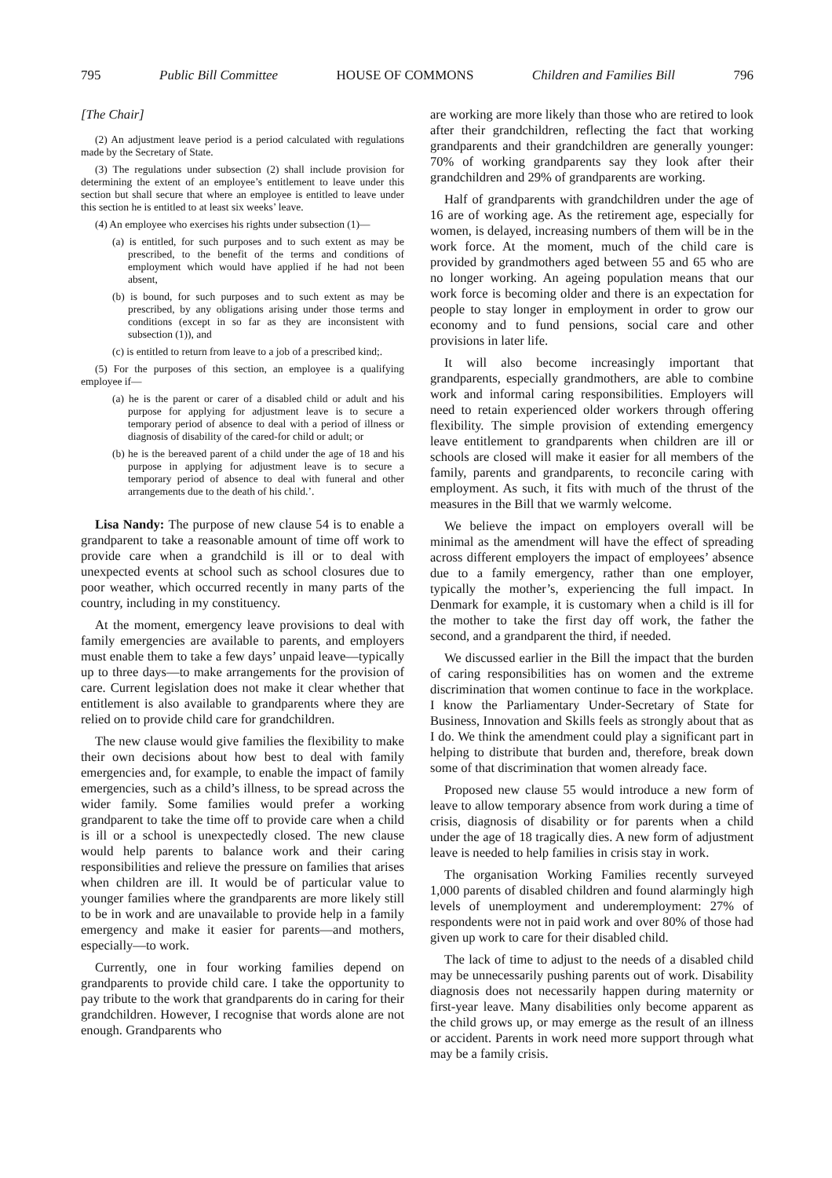795 Public Bill Committee HOUSE OF COMMONS Children and Families Bill 796
[The Chair]
(2) An adjustment leave period is a period calculated with regulations made by the Secretary of State.
(3) The regulations under subsection (2) shall include provision for determining the extent of an employee’s entitlement to leave under this section but shall secure that where an employee is entitled to leave under this section he is entitled to at least six weeks’ leave.
(4) An employee who exercises his rights under subsection (1)—
(a) is entitled, for such purposes and to such extent as may be prescribed, to the benefit of the terms and conditions of employment which would have applied if he had not been absent,
(b) is bound, for such purposes and to such extent as may be prescribed, by any obligations arising under those terms and conditions (except in so far as they are inconsistent with subsection (1)), and
(c) is entitled to return from leave to a job of a prescribed kind;.
(5) For the purposes of this section, an employee is a qualifying employee if—
(a) he is the parent or carer of a disabled child or adult and his purpose for applying for adjustment leave is to secure a temporary period of absence to deal with a period of illness or diagnosis of disability of the cared-for child or adult; or
(b) he is the bereaved parent of a child under the age of 18 and his purpose in applying for adjustment leave is to secure a temporary period of absence to deal with funeral and other arrangements due to the death of his child.’.
Lisa Nandy: The purpose of new clause 54 is to enable a grandparent to take a reasonable amount of time off work to provide care when a grandchild is ill or to deal with unexpected events at school such as school closures due to poor weather, which occurred recently in many parts of the country, including in my constituency.
At the moment, emergency leave provisions to deal with family emergencies are available to parents, and employers must enable them to take a few days’ unpaid leave—typically up to three days—to make arrangements for the provision of care. Current legislation does not make it clear whether that entitlement is also available to grandparents where they are relied on to provide child care for grandchildren.
The new clause would give families the flexibility to make their own decisions about how best to deal with family emergencies and, for example, to enable the impact of family emergencies, such as a child’s illness, to be spread across the wider family. Some families would prefer a working grandparent to take the time off to provide care when a child is ill or a school is unexpectedly closed. The new clause would help parents to balance work and their caring responsibilities and relieve the pressure on families that arises when children are ill. It would be of particular value to younger families where the grandparents are more likely still to be in work and are unavailable to provide help in a family emergency and make it easier for parents—and mothers, especially—to work.
Currently, one in four working families depend on grandparents to provide child care. I take the opportunity to pay tribute to the work that grandparents do in caring for their grandchildren. However, I recognise that words alone are not enough. Grandparents who
are working are more likely than those who are retired to look after their grandchildren, reflecting the fact that working grandparents and their grandchildren are generally younger: 70% of working grandparents say they look after their grandchildren and 29% of grandparents are working.
Half of grandparents with grandchildren under the age of 16 are of working age. As the retirement age, especially for women, is delayed, increasing numbers of them will be in the work force. At the moment, much of the child care is provided by grandmothers aged between 55 and 65 who are no longer working. An ageing population means that our work force is becoming older and there is an expectation for people to stay longer in employment in order to grow our economy and to fund pensions, social care and other provisions in later life.
It will also become increasingly important that grandparents, especially grandmothers, are able to combine work and informal caring responsibilities. Employers will need to retain experienced older workers through offering flexibility. The simple provision of extending emergency leave entitlement to grandparents when children are ill or schools are closed will make it easier for all members of the family, parents and grandparents, to reconcile caring with employment. As such, it fits with much of the thrust of the measures in the Bill that we warmly welcome.
We believe the impact on employers overall will be minimal as the amendment will have the effect of spreading across different employers the impact of employees’ absence due to a family emergency, rather than one employer, typically the mother’s, experiencing the full impact. In Denmark for example, it is customary when a child is ill for the mother to take the first day off work, the father the second, and a grandparent the third, if needed.
We discussed earlier in the Bill the impact that the burden of caring responsibilities has on women and the extreme discrimination that women continue to face in the workplace. I know the Parliamentary Under-Secretary of State for Business, Innovation and Skills feels as strongly about that as I do. We think the amendment could play a significant part in helping to distribute that burden and, therefore, break down some of that discrimination that women already face.
Proposed new clause 55 would introduce a new form of leave to allow temporary absence from work during a time of crisis, diagnosis of disability or for parents when a child under the age of 18 tragically dies. A new form of adjustment leave is needed to help families in crisis stay in work.
The organisation Working Families recently surveyed 1,000 parents of disabled children and found alarmingly high levels of unemployment and underemployment: 27% of respondents were not in paid work and over 80% of those had given up work to care for their disabled child.
The lack of time to adjust to the needs of a disabled child may be unnecessarily pushing parents out of work. Disability diagnosis does not necessarily happen during maternity or first-year leave. Many disabilities only become apparent as the child grows up, or may emerge as the result of an illness or accident. Parents in work need more support through what may be a family crisis.